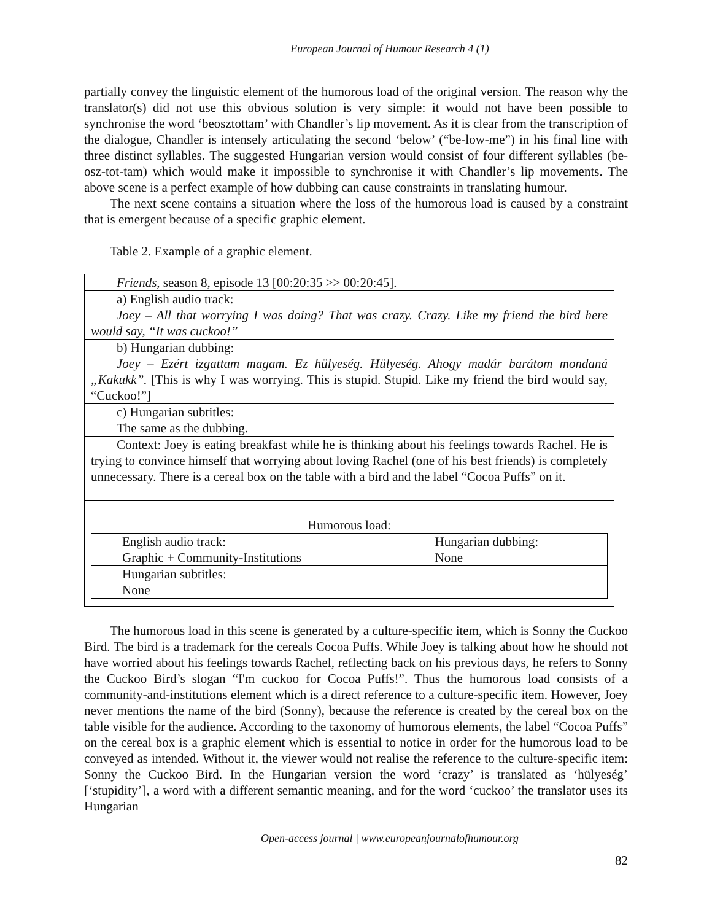European Journal of Humour Research 4 (1)
partially convey the linguistic element of the humorous load of the original version. The reason why the translator(s) did not use this obvious solution is very simple: it would not have been possible to synchronise the word ‘beosztottam’ with Chandler’s lip movement. As it is clear from the transcription of the dialogue, Chandler is intensely articulating the second ‘below’ (“be-low-me”) in his final line with three distinct syllables. The suggested Hungarian version would consist of four different syllables (be-osz-tot-tam) which would make it impossible to synchronise it with Chandler’s lip movements. The above scene is a perfect example of how dubbing can cause constraints in translating humour.
The next scene contains a situation where the loss of the humorous load is caused by a constraint that is emergent because of a specific graphic element.
Table 2. Example of a graphic element.
| Friends , season 8, episode 13 [00:20:35 >> 00:20:45]. |
| a) English audio track: Joey – All that worrying I was doing? That was crazy. Crazy. Like my friend the bird here would say, “It was cuckoo!” |
| b) Hungarian dubbing: Joey – Ezért izgattam magam. Ez hülyeség. Hülyeség. Ahogy madár barátom mondaná „Kakukk”. [This is why I was worrying. This is stupid. Stupid. Like my friend the bird would say, “Cuckoo!”] |
| c) Hungarian subtitles: The same as the dubbing. |
| Context: Joey is eating breakfast while he is thinking about his feelings towards Rachel. He is trying to convince himself that worrying about loving Rachel (one of his best friends) is completely unnecessary. There is a cereal box on the table with a bird and the label “Cocoa Puffs” on it. |
| Humorous load: / English audio track: Graphic + Community-Institutions / Hungarian dubbing: None / / Hungarian subtitles: None / / |
The humorous load in this scene is generated by a culture-specific item, which is Sonny the Cuckoo Bird. The bird is a trademark for the cereals Cocoa Puffs. While Joey is talking about how he should not have worried about his feelings towards Rachel, reflecting back on his previous days, he refers to Sonny the Cuckoo Bird’s slogan “I'm cuckoo for Cocoa Puffs!”. Thus the humorous load consists of a community-and-institutions element which is a direct reference to a culture-specific item. However, Joey never mentions the name of the bird (Sonny), because the reference is created by the cereal box on the table visible for the audience. According to the taxonomy of humorous elements, the label “Cocoa Puffs” on the cereal box is a graphic element which is essential to notice in order for the humorous load to be conveyed as intended. Without it, the viewer would not realise the reference to the culture-specific item: Sonny the Cuckoo Bird. In the Hungarian version the word ‘crazy’ is translated as ‘hülyeség’ [‘stupidity’], a word with a different semantic meaning, and for the word ‘cuckoo’ the translator uses its Hungarian
Open-access journal | www.europeanjournalofhumour.org
82